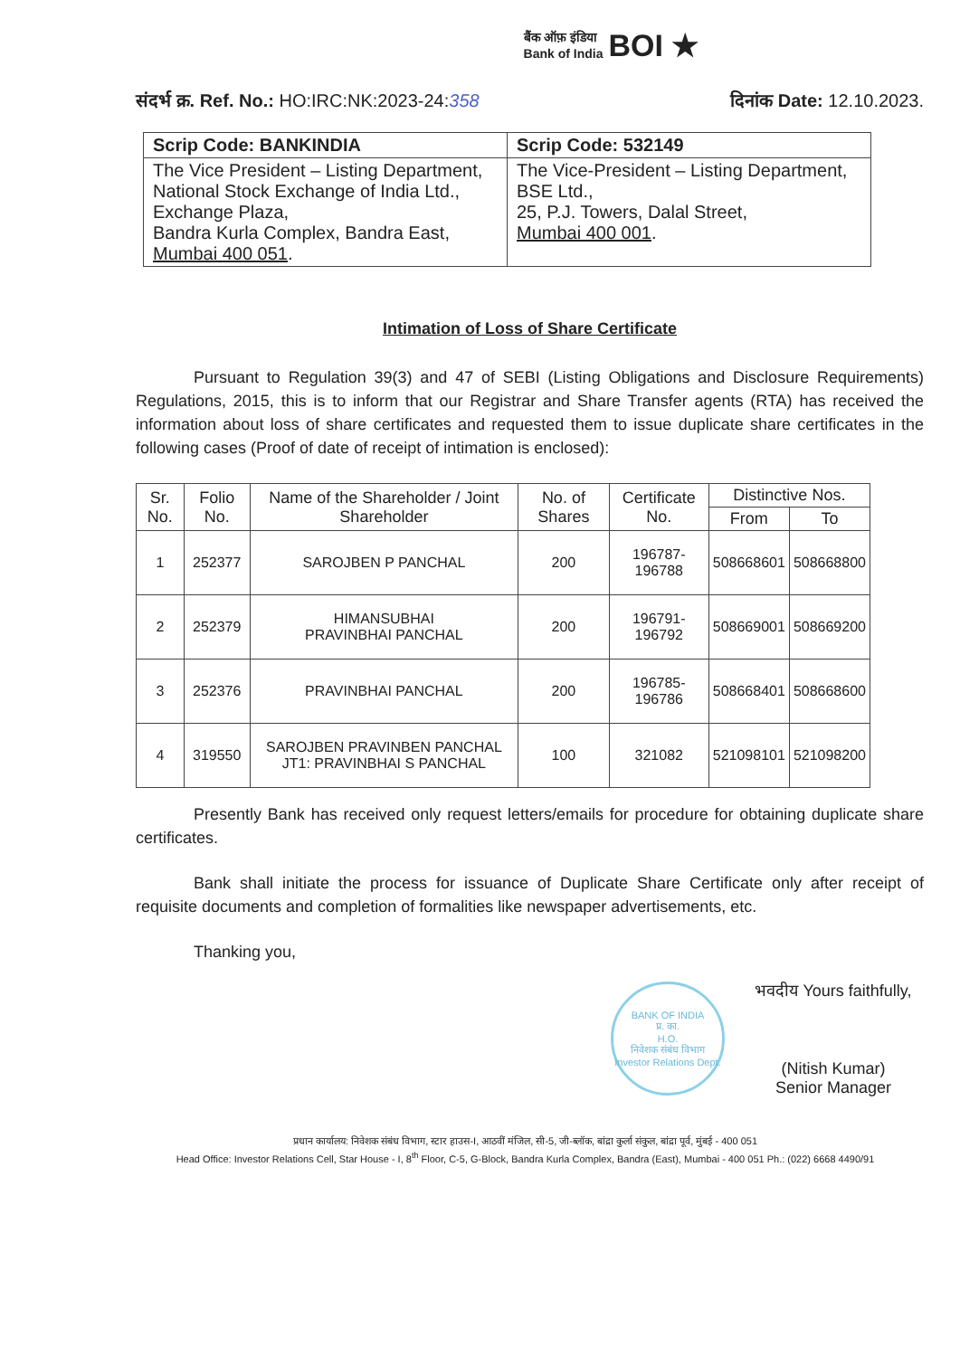बैंक ऑफ़ इंडिया
Bank of India BOI ★
संदर्भ क्र. Ref. No.: HO:IRC:NK:2023-24:358
दिनांक Date: 12.10.2023.
| Scrip Code: BANKINDIA | Scrip Code: 532149 |
| --- | --- |
| The Vice President – Listing Department, National Stock Exchange of India Ltd., Exchange Plaza, Bandra Kurla Complex, Bandra East, Mumbai 400 051 . | The Vice-President – Listing Department, BSE Ltd., 25, P.J. Towers, Dalal Street, Mumbai 400 001 . |
Intimation of Loss of Share Certificate
Pursuant to Regulation 39(3) and 47 of SEBI (Listing Obligations and Disclosure Requirements) Regulations, 2015, this is to inform that our Registrar and Share Transfer agents (RTA) has received the information about loss of share certificates and requested them to issue duplicate share certificates in the following cases (Proof of date of receipt of intimation is enclosed):
| Sr. No. | Folio No. | Name of the Shareholder / Joint Shareholder | No. of Shares | Certificate No. | Distinctive Nos. | |
| --- | --- | --- | --- | --- | --- | --- |
| | | | | | From | To |
| 1 | 252377 | SAROJBEN P PANCHAL | 200 | 196787- 196788 | 508668601 | 508668800 |
| 2 | 252379 | HIMANSUBHAI PRAVINBHAI PANCHAL | 200 | 196791- 196792 | 508669001 | 508669200 |
| 3 | 252376 | PRAVINBHAI PANCHAL | 200 | 196785- 196786 | 508668401 | 508668600 |
| 4 | 319550 | SAROJBEN PRAVINBEN PANCHAL JT1: PRAVINBHAI S PANCHAL | 100 | 321082 | 521098101 | 521098200 |
Presently Bank has received only request letters/emails for procedure for obtaining duplicate share certificates.
Bank shall initiate the process for issuance of Duplicate Share Certificate only after receipt of requisite documents and completion of formalities like newspaper advertisements, etc.
Thanking you,
BANK OF INDIA
प्र. का.
H.O.
निवेशक संबंध विभाग
Investor Relations Dept.
भवदीय Yours faithfully,
(Nitish Kumar)
Senior Manager
प्रधान कार्यालय: निवेशक संबंध विभाग, स्टार हाउस-I, आठवीं मंजिल, सी-5, जी-ब्लॉक, बांद्रा कुर्ला संकुल, बांद्रा पूर्व, मुंबई - 400 051
Head Office: Investor Relations Cell, Star House - I, 8<sup>th</sup> Floor, C-5, G-Block, Bandra Kurla Complex, Bandra (East), Mumbai - 400 051 Ph.: (022) 6668 4490/91